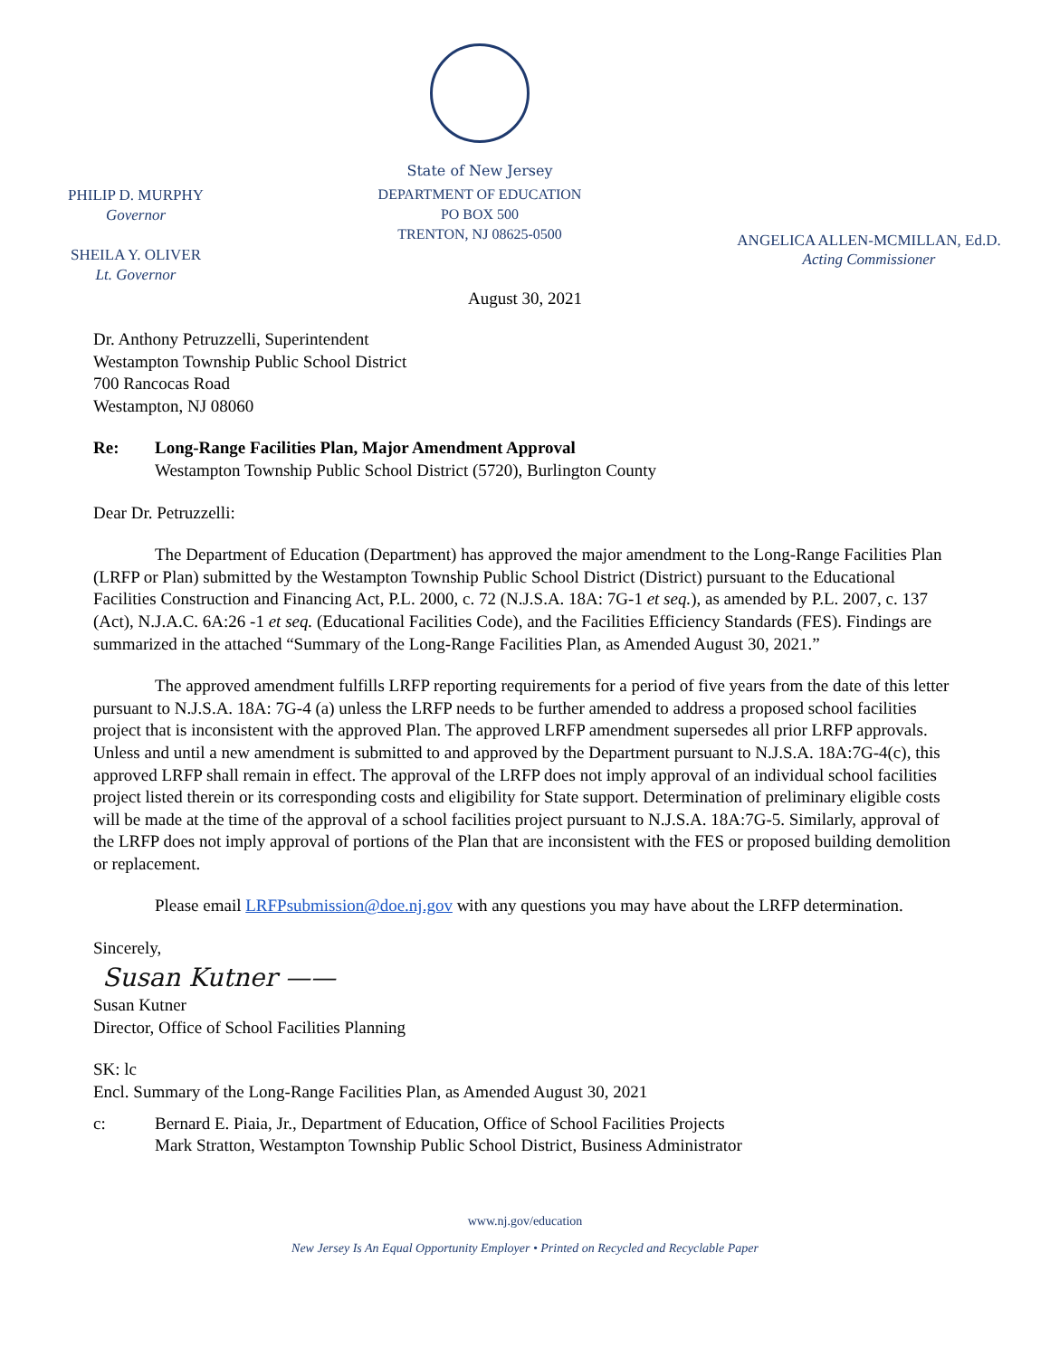PHILIP D. MURPHY
Governor
SHEILA Y. OLIVER
Lt. Governor
State of New Jersey
DEPARTMENT OF EDUCATION
PO BOX 500
TRENTON, NJ 08625-0500
ANGELICA ALLEN-MCMILLAN, Ed.D.
Acting Commissioner
August 30, 2021
Dr. Anthony Petruzzelli, Superintendent
Westampton Township Public School District
700 Rancocas Road
Westampton, NJ 08060
Re: Long-Range Facilities Plan, Major Amendment Approval
Westampton Township Public School District (5720), Burlington County
Dear Dr. Petruzzelli:
The Department of Education (Department) has approved the major amendment to the Long-Range Facilities Plan (LRFP or Plan) submitted by the Westampton Township Public School District (District) pursuant to the Educational Facilities Construction and Financing Act, P.L. 2000, c. 72 (N.J.S.A. 18A: 7G-1 et seq.), as amended by P.L. 2007, c. 137 (Act), N.J.A.C. 6A:26 -1 et seq. (Educational Facilities Code), and the Facilities Efficiency Standards (FES). Findings are summarized in the attached “Summary of the Long-Range Facilities Plan, as Amended August 30, 2021.”
The approved amendment fulfills LRFP reporting requirements for a period of five years from the date of this letter pursuant to N.J.S.A. 18A: 7G-4 (a) unless the LRFP needs to be further amended to address a proposed school facilities project that is inconsistent with the approved Plan. The approved LRFP amendment supersedes all prior LRFP approvals. Unless and until a new amendment is submitted to and approved by the Department pursuant to N.J.S.A. 18A:7G-4(c), this approved LRFP shall remain in effect. The approval of the LRFP does not imply approval of an individual school facilities project listed therein or its corresponding costs and eligibility for State support. Determination of preliminary eligible costs will be made at the time of the approval of a school facilities project pursuant to N.J.S.A. 18A:7G-5. Similarly, approval of the LRFP does not imply approval of portions of the Plan that are inconsistent with the FES or proposed building demolition or replacement.
Please email LRFPsubmission@doe.nj.gov with any questions you may have about the LRFP determination.
Sincerely,
Susan Kutner ——
Susan Kutner
Director, Office of School Facilities Planning
SK: lc
Encl. Summary of the Long-Range Facilities Plan, as Amended August 30, 2021
c: Bernard E. Piaia, Jr., Department of Education, Office of School Facilities Projects
Mark Stratton, Westampton Township Public School District, Business Administrator
www.nj.gov/education
New Jersey Is An Equal Opportunity Employer • Printed on Recycled and Recyclable Paper